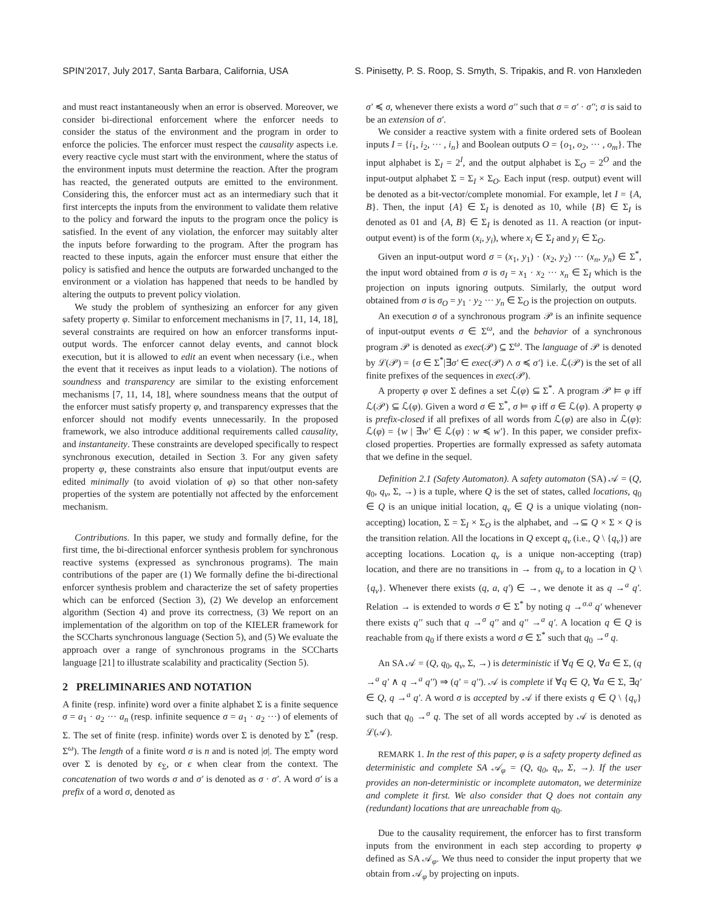SPIN’2017, July 2017, Santa Barbara, California, USA S. Pinisetty, P. S. Roop, S. Smyth, S. Tripakis, and R. von Hanxleden
and must react instantaneously when an error is observed. Moreover, we consider bi-directional enforcement where the enforcer needs to consider the status of the environment and the program in order to enforce the policies. The enforcer must respect the causality aspects i.e. every reactive cycle must start with the environment, where the status of the environment inputs must determine the reaction. After the program has reacted, the generated outputs are emitted to the environment. Considering this, the enforcer must act as an intermediary such that it first intercepts the inputs from the environment to validate them relative to the policy and forward the inputs to the program once the policy is satisfied. In the event of any violation, the enforcer may suitably alter the inputs before forwarding to the program. After the program has reacted to these inputs, again the enforcer must ensure that either the policy is satisfied and hence the outputs are forwarded unchanged to the environment or a violation has happened that needs to be handled by altering the outputs to prevent policy violation.
We study the problem of synthesizing an enforcer for any given safety property φ. Similar to enforcement mechanisms in [7, 11, 14, 18], several constraints are required on how an enforcer transforms input-output words. The enforcer cannot delay events, and cannot block execution, but it is allowed to edit an event when necessary (i.e., when the event that it receives as input leads to a violation). The notions of soundness and transparency are similar to the existing enforcement mechanisms [7, 11, 14, 18], where soundness means that the output of the enforcer must satisfy property φ, and transparency expresses that the enforcer should not modify events unnecessarily. In the proposed framework, we also introduce additional requirements called causality, and instantaneity. These constraints are developed specifically to respect synchronous execution, detailed in Section 3. For any given safety property φ, these constraints also ensure that input/output events are edited minimally (to avoid violation of φ) so that other non-safety properties of the system are potentially not affected by the enforcement mechanism.
Contributions. In this paper, we study and formally define, for the first time, the bi-directional enforcer synthesis problem for synchronous reactive systems (expressed as synchronous programs). The main contributions of the paper are (1) We formally define the bi-directional enforcer synthesis problem and characterize the set of safety properties which can be enforced (Section 3), (2) We develop an enforcement algorithm (Section 4) and prove its correctness, (3) We report on an implementation of the algorithm on top of the KIELER framework for the SCCharts synchronous language (Section 5), and (5) We evaluate the approach over a range of synchronous programs in the SCCharts language [21] to illustrate scalability and practicality (Section 5).
2 PRELIMINARIES AND NOTATION
A finite (resp. infinite) word over a finite alphabet Σ is a finite sequence σ = a<sub>1</sub> · a<sub>2</sub> ··· a<sub>n</sub> (resp. infinite sequence σ = a<sub>1</sub> · a<sub>2</sub> ···) of elements of Σ. The set of finite (resp. infinite) words over Σ is denoted by Σ<sup>*</sup> (resp. Σ<sup>ω</sup>). The length of a finite word σ is n and is noted |σ|. The empty word over Σ is denoted by ϵ<sub>Σ</sub>, or ϵ when clear from the context. The concatenation of two words σ and σ′ is denoted as σ · σ′. A word σ′ is a prefix of a word σ, denoted as
σ′ ≼ σ, whenever there exists a word σ′′ such that σ = σ′ · σ′′; σ is said to be an extension of σ′.
We consider a reactive system with a finite ordered sets of Boolean inputs I = {i<sub>1</sub>, i<sub>2</sub>, ··· , i<sub>n</sub>} and Boolean outputs O = {o<sub>1</sub>, o<sub>2</sub>, ··· , o<sub>m</sub>}. The input alphabet is Σ<sub>I</sub> = 2<sup>I</sup>, and the output alphabet is Σ<sub>O</sub> = 2<sup>O</sup> and the input-output alphabet Σ = Σ<sub>I</sub> × Σ<sub>O</sub>. Each input (resp. output) event will be denoted as a bit-vector/complete monomial. For example, let I = {A, B}. Then, the input {A} ∈ Σ<sub>I</sub> is denoted as 10, while {B} ∈ Σ<sub>I</sub> is denoted as 01 and {A, B} ∈ Σ<sub>I</sub> is denoted as 11. A reaction (or input-output event) is of the form (x<sub>i</sub>, y<sub>i</sub>), where x<sub>i</sub> ∈ Σ<sub>I</sub> and y<sub>i</sub> ∈ Σ<sub>O</sub>.
Given an input-output word σ = (x<sub>1</sub>, y<sub>1</sub>) · (x<sub>2</sub>, y<sub>2</sub>) ··· (x<sub>n</sub>, y<sub>n</sub>) ∈ Σ<sup>*</sup>, the input word obtained from σ is σ<sub>I</sub> = x<sub>1</sub> · x<sub>2</sub> ··· x<sub>n</sub> ∈ Σ<sub>I</sub> which is the projection on inputs ignoring outputs. Similarly, the output word obtained from σ is σ<sub>O</sub> = y<sub>1</sub> · y<sub>2</sub> ··· y<sub>n</sub> ∈ Σ<sub>O</sub> is the projection on outputs.
An execution σ of a synchronous program 𝒫 is an infinite sequence of input-output events σ ∈ Σ<sup>ω</sup>, and the behavior of a synchronous program 𝒫 is denoted as exec(𝒫) ⊆ Σ<sup>ω</sup>. The language of 𝒫 is denoted by ℒ(𝒫) = {σ ∈ Σ<sup>*</sup>|∃σ′ ∈ exec(𝒫) ∧ σ ≼ σ′} i.e. ℒ(𝒫) is the set of all finite prefixes of the sequences in exec(𝒫).
A property φ over Σ defines a set ℒ(φ) ⊆ Σ<sup>*</sup>. A program 𝒫 ⊨ φ iff ℒ(𝒫) ⊆ ℒ(φ). Given a word σ ∈ Σ<sup>*</sup>, σ ⊨ φ iff σ ∈ ℒ(φ). A property φ is prefix-closed if all prefixes of all words from ℒ(φ) are also in ℒ(φ): ℒ(φ) = {w | ∃w′ ∈ ℒ(φ) : w ≼ w′}. In this paper, we consider prefix-closed properties. Properties are formally expressed as safety automata that we define in the sequel.
Definition 2.1 (Safety Automaton). A safety automaton (SA) 𝒜 = (Q, q<sub>0</sub>, q<sub>v</sub>, Σ, →) is a tuple, where Q is the set of states, called locations, q<sub>0</sub> ∈ Q is an unique initial location, q<sub>v</sub> ∈ Q is a unique violating (non-accepting) location, Σ = Σ<sub>I</sub> × Σ<sub>O</sub> is the alphabet, and →⊆ Q × Σ × Q is the transition relation. All the locations in Q except q<sub>v</sub> (i.e., Q \ {q<sub>v</sub>}) are accepting locations. Location q<sub>v</sub> is a unique non-accepting (trap) location, and there are no transitions in → from q<sub>v</sub> to a location in Q \ {q<sub>v</sub>}. Whenever there exists (q, a, q′) ∈ →, we denote it as q →<sup>a</sup> q′. Relation → is extended to words σ ∈ Σ<sup>*</sup> by noting q →<sup>σ.a</sup> q′ whenever there exists q′′ such that q →<sup>σ</sup> q′′ and q′′ →<sup>a</sup> q′. A location q ∈ Q is reachable from q<sub>0</sub> if there exists a word σ ∈ Σ<sup>*</sup> such that q<sub>0</sub> →<sup>σ</sup> q.
An SA 𝒜 = (Q, q<sub>0</sub>, q<sub>v</sub>, Σ, →) is deterministic if ∀q ∈ Q, ∀a ∈ Σ, (q →<sup>a</sup> q′ ∧ q →<sup>a</sup> q′′) ⇒ (q′ = q′′). 𝒜 is complete if ∀q ∈ Q, ∀a ∈ Σ, ∃q′ ∈ Q, q →<sup>a</sup> q′. A word σ is accepted by 𝒜 if there exists q ∈ Q \ {q<sub>v</sub>} such that q<sub>0</sub> →<sup>σ</sup> q. The set of all words accepted by 𝒜 is denoted as ℒ(𝒜).
REMARK 1. In the rest of this paper, φ is a safety property defined as deterministic and complete SA 𝒜<sub>φ</sub> = (Q, q<sub>0</sub>, q<sub>v</sub>, Σ, →). If the user provides an non-deterministic or incomplete automaton, we determinize and complete it first. We also consider that Q does not contain any (redundant) locations that are unreachable from q<sub>0</sub>.
Due to the causality requirement, the enforcer has to first transform inputs from the environment in each step according to property φ defined as SA 𝒜<sub>φ</sub>. We thus need to consider the input property that we obtain from 𝒜<sub>φ</sub> by projecting on inputs.